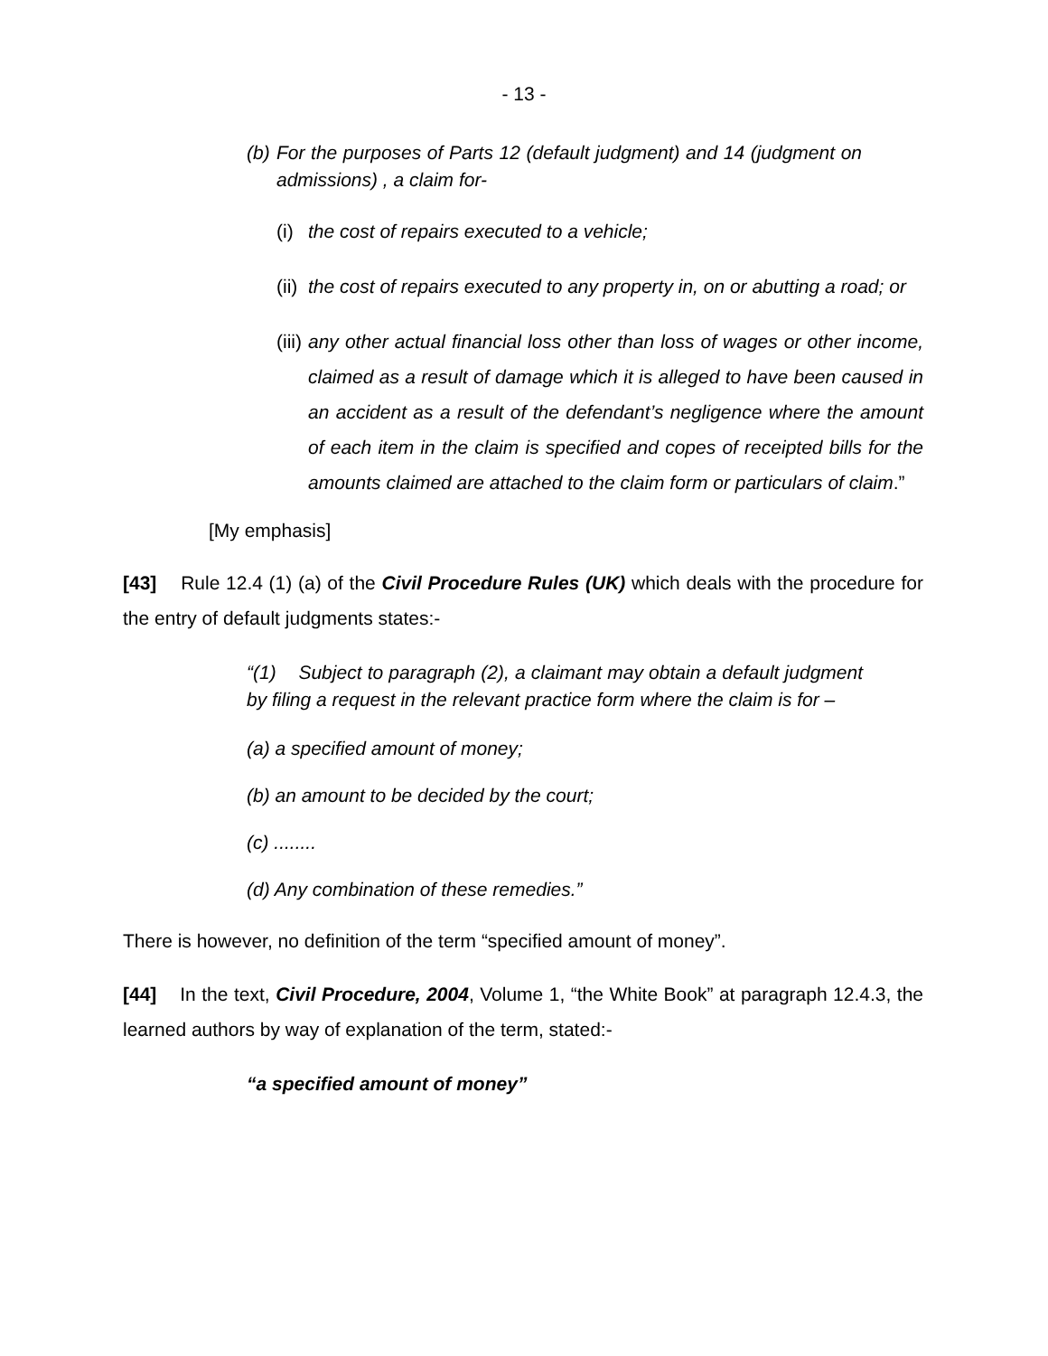- 13 -
(b) For the purposes of Parts 12 (default judgment) and 14 (judgment on admissions) , a claim for-
(i) the cost of repairs executed to a vehicle;
(ii) the cost of repairs executed to any property in, on or abutting a road; or
(iii) any other actual financial loss other than loss of wages or other income, claimed as a result of damage which it is alleged to have been caused in an accident as a result of the defendant’s negligence where the amount of each item in the claim is specified and copes of receipted bills for the amounts claimed are attached to the claim form or particulars of claim.”
[My emphasis]
[43] Rule 12.4 (1) (a) of the Civil Procedure Rules (UK) which deals with the procedure for the entry of default judgments states:-
“(1) Subject to paragraph (2), a claimant may obtain a default judgment by filing a request in the relevant practice form where the claim is for –
(a) a specified amount of money;
(b) an amount to be decided by the court;
(c) ........
(d) Any combination of these remedies.”
There is however, no definition of the term “specified amount of money”.
[44] In the text, Civil Procedure, 2004, Volume 1, “the White Book” at paragraph 12.4.3, the learned authors by way of explanation of the term, stated:-
“a specified amount of money”